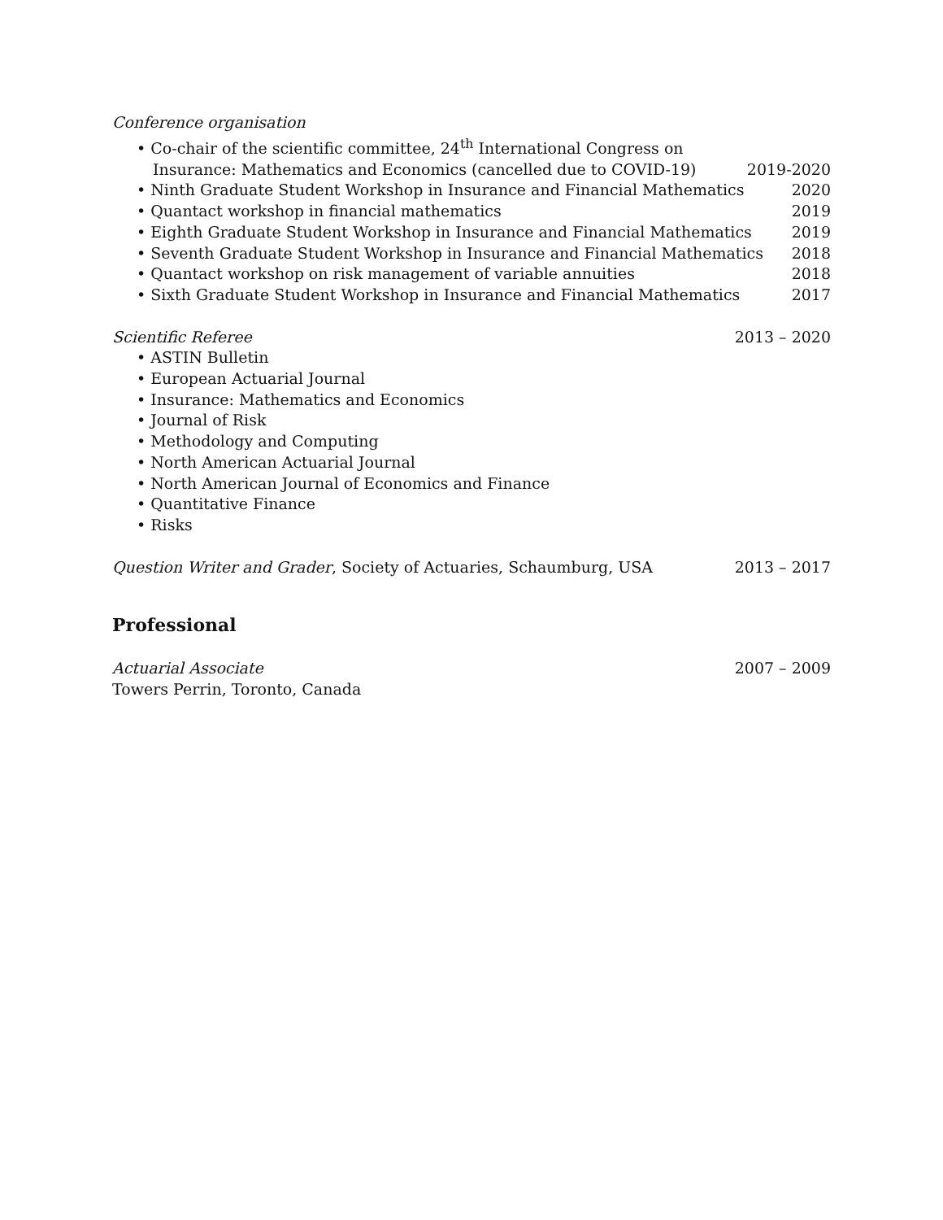Conference organisation
• Co-chair of the scientific committee, 24<sup>th</sup> International Congress on
Insurance: Mathematics and Economics (cancelled due to COVID-19) 2019-2020
• Ninth Graduate Student Workshop in Insurance and Financial Mathematics 2020
• Quantact workshop in financial mathematics 2019
• Eighth Graduate Student Workshop in Insurance and Financial Mathematics 2019
• Seventh Graduate Student Workshop in Insurance and Financial Mathematics 2018
• Quantact workshop on risk management of variable annuities 2018
• Sixth Graduate Student Workshop in Insurance and Financial Mathematics 2017
Scientific Referee 2013 – 2020
• ASTIN Bulletin
• European Actuarial Journal
• Insurance: Mathematics and Economics
• Journal of Risk
• Methodology and Computing
• North American Actuarial Journal
• North American Journal of Economics and Finance
• Quantitative Finance
• Risks
Question Writer and Grader, Society of Actuaries, Schaumburg, USA 2013 – 2017
Professional
Actuarial Associate 2007 – 2009
Towers Perrin, Toronto, Canada